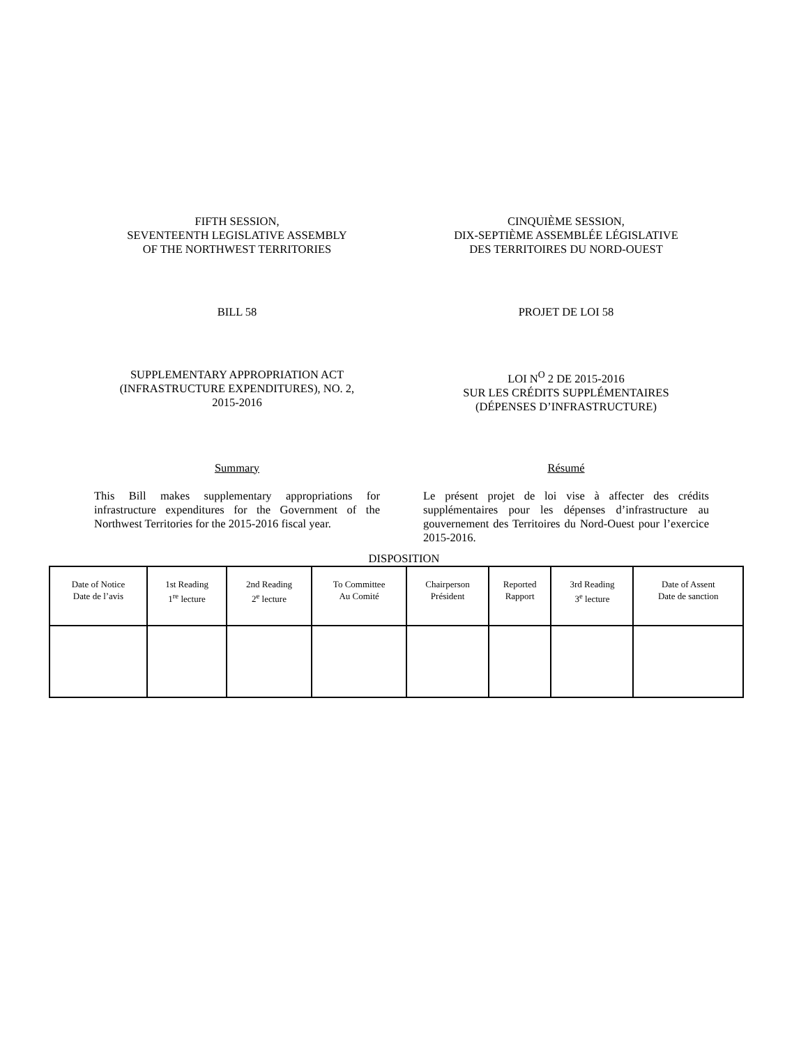FIFTH SESSION,
SEVENTEENTH LEGISLATIVE ASSEMBLY
OF THE NORTHWEST TERRITORIES
CINQUIÈME SESSION,
DIX-SEPTIÈME ASSEMBLÉE LÉGISLATIVE
DES TERRITOIRES DU NORD-OUEST
BILL 58 PROJET DE LOI 58
SUPPLEMENTARY APPROPRIATION ACT
(INFRASTRUCTURE EXPENDITURES), NO. 2,
2015-2016
LOI N<sup>O</sup> 2 DE 2015-2016
SUR LES CRÉDITS SUPPLÉMENTAIRES
(DÉPENSES D’INFRASTRUCTURE)
Summary Résumé
This Bill makes supplementary appropriations for infrastructure expenditures for the Government of the Northwest Territories for the 2015-2016 fiscal year.
Le présent projet de loi vise à affecter des crédits supplémentaires pour les dépenses d’infrastructure au gouvernement des Territoires du Nord-Ouest pour l’exercice 2015-2016.
DISPOSITION
| Date of Notice Date de l’avis | 1st Reading 1<sup>re</sup> lecture | 2nd Reading 2<sup>e</sup> lecture | To Committee Au Comité | Chairperson Président | Reported Rapport | 3rd Reading 3<sup>e</sup> lecture | Date of Assent Date de sanction |